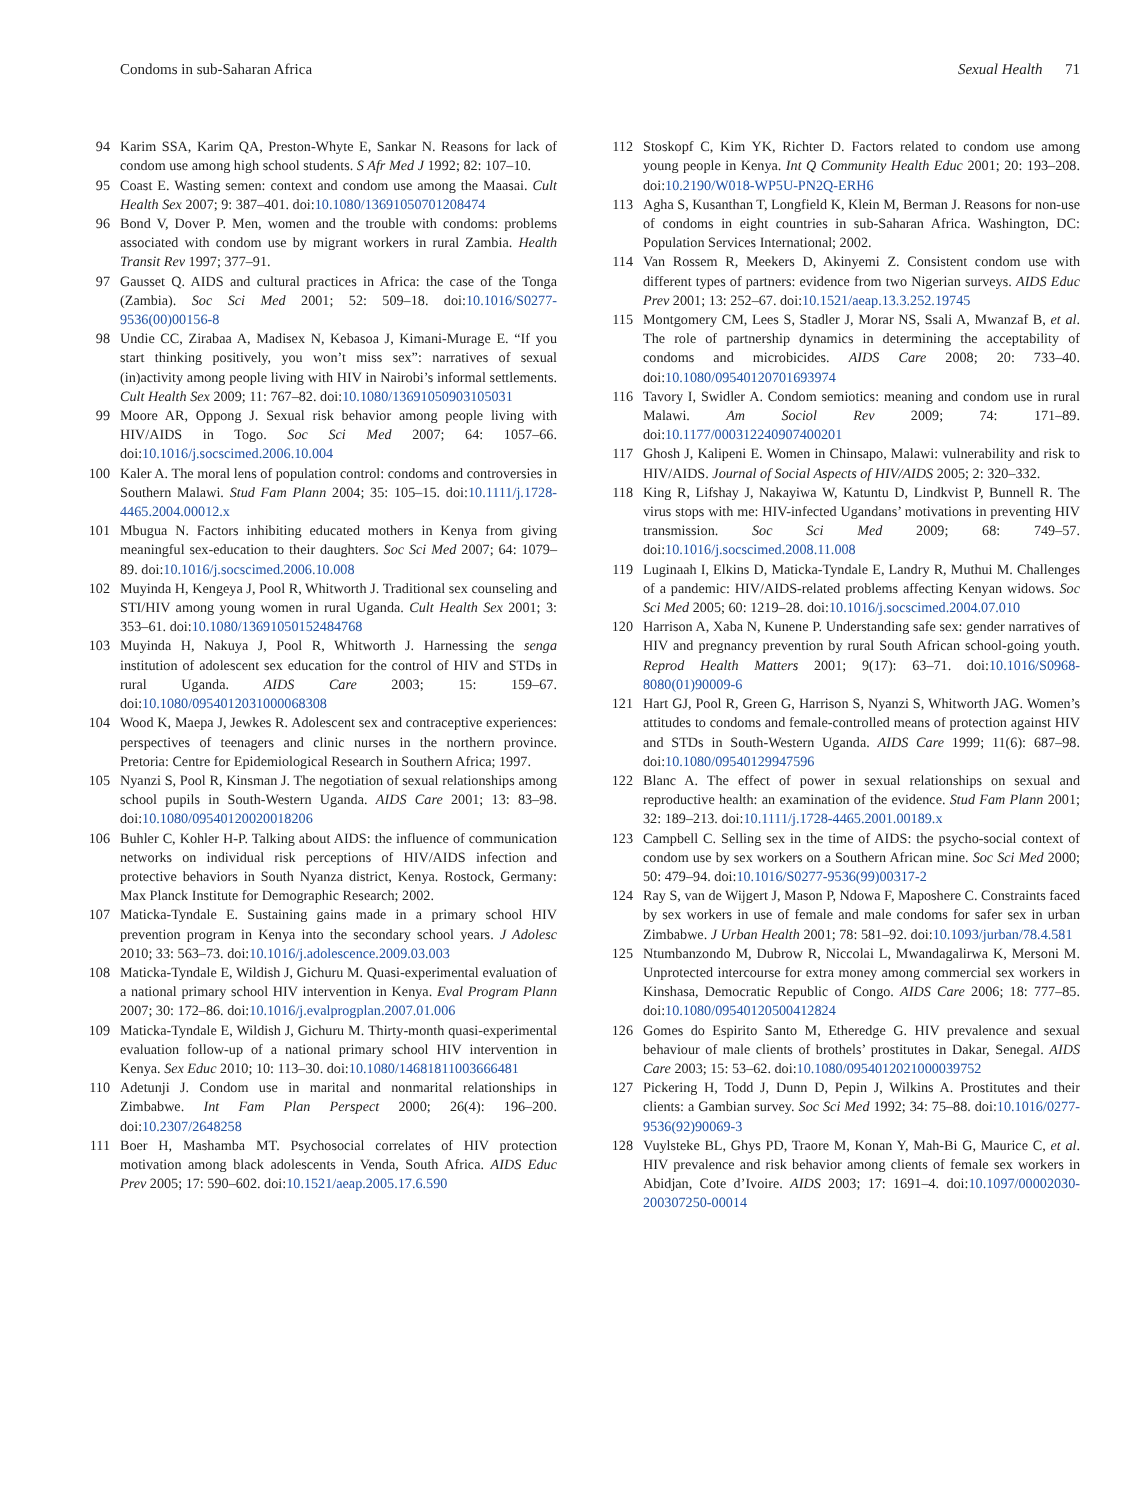Condoms in sub-Saharan Africa Sexual Health 71
94 Karim SSA, Karim QA, Preston-Whyte E, Sankar N. Reasons for lack of condom use among high school students. S Afr Med J 1992; 82: 107–10.
95 Coast E. Wasting semen: context and condom use among the Maasai. Cult Health Sex 2007; 9: 387–401. doi:10.1080/13691050701208474
96 Bond V, Dover P. Men, women and the trouble with condoms: problems associated with condom use by migrant workers in rural Zambia. Health Transit Rev 1997; 377–91.
97 Gausset Q. AIDS and cultural practices in Africa: the case of the Tonga (Zambia). Soc Sci Med 2001; 52: 509–18. doi:10.1016/S0277-9536(00)00156-8
98 Undie CC, Zirabaa A, Madisex N, Kebasoa J, Kimani-Murage E. “If you start thinking positively, you won’t miss sex”: narratives of sexual (in)activity among people living with HIV in Nairobi’s informal settlements. Cult Health Sex 2009; 11: 767–82. doi:10.1080/13691050903105031
99 Moore AR, Oppong J. Sexual risk behavior among people living with HIV/AIDS in Togo. Soc Sci Med 2007; 64: 1057–66. doi:10.1016/j.socscimed.2006.10.004
100 Kaler A. The moral lens of population control: condoms and controversies in Southern Malawi. Stud Fam Plann 2004; 35: 105–15. doi:10.1111/j.1728-4465.2004.00012.x
101 Mbugua N. Factors inhibiting educated mothers in Kenya from giving meaningful sex-education to their daughters. Soc Sci Med 2007; 64: 1079–89. doi:10.1016/j.socscimed.2006.10.008
102 Muyinda H, Kengeya J, Pool R, Whitworth J. Traditional sex counseling and STI/HIV among young women in rural Uganda. Cult Health Sex 2001; 3: 353–61. doi:10.1080/13691050152484768
103 Muyinda H, Nakuya J, Pool R, Whitworth J. Harnessing the senga institution of adolescent sex education for the control of HIV and STDs in rural Uganda. AIDS Care 2003; 15: 159–67. doi:10.1080/0954012031000068308
104 Wood K, Maepa J, Jewkes R. Adolescent sex and contraceptive experiences: perspectives of teenagers and clinic nurses in the northern province. Pretoria: Centre for Epidemiological Research in Southern Africa; 1997.
105 Nyanzi S, Pool R, Kinsman J. The negotiation of sexual relationships among school pupils in South-Western Uganda. AIDS Care 2001; 13: 83–98. doi:10.1080/09540120020018206
106 Buhler C, Kohler H-P. Talking about AIDS: the influence of communication networks on individual risk perceptions of HIV/AIDS infection and protective behaviors in South Nyanza district, Kenya. Rostock, Germany: Max Planck Institute for Demographic Research; 2002.
107 Maticka-Tyndale E. Sustaining gains made in a primary school HIV prevention program in Kenya into the secondary school years. J Adolesc 2010; 33: 563–73. doi:10.1016/j.adolescence.2009.03.003
108 Maticka-Tyndale E, Wildish J, Gichuru M. Quasi-experimental evaluation of a national primary school HIV intervention in Kenya. Eval Program Plann 2007; 30: 172–86. doi:10.1016/j.evalprogplan.2007.01.006
109 Maticka-Tyndale E, Wildish J, Gichuru M. Thirty-month quasi-experimental evaluation follow-up of a national primary school HIV intervention in Kenya. Sex Educ 2010; 10: 113–30. doi:10.1080/14681811003666481
110 Adetunji J. Condom use in marital and nonmarital relationships in Zimbabwe. Int Fam Plan Perspect 2000; 26(4): 196–200. doi:10.2307/2648258
111 Boer H, Mashamba MT. Psychosocial correlates of HIV protection motivation among black adolescents in Venda, South Africa. AIDS Educ Prev 2005; 17: 590–602. doi:10.1521/aeap.2005.17.6.590
112 Stoskopf C, Kim YK, Richter D. Factors related to condom use among young people in Kenya. Int Q Community Health Educ 2001; 20: 193–208. doi:10.2190/W018-WP5U-PN2Q-ERH6
113 Agha S, Kusanthan T, Longfield K, Klein M, Berman J. Reasons for non-use of condoms in eight countries in sub-Saharan Africa. Washington, DC: Population Services International; 2002.
114 Van Rossem R, Meekers D, Akinyemi Z. Consistent condom use with different types of partners: evidence from two Nigerian surveys. AIDS Educ Prev 2001; 13: 252–67. doi:10.1521/aeap.13.3.252.19745
115 Montgomery CM, Lees S, Stadler J, Morar NS, Ssali A, Mwanzaf B, et al. The role of partnership dynamics in determining the acceptability of condoms and microbicides. AIDS Care 2008; 20: 733–40. doi:10.1080/09540120701693974
116 Tavory I, Swidler A. Condom semiotics: meaning and condom use in rural Malawi. Am Sociol Rev 2009; 74: 171–89. doi:10.1177/000312240907400201
117 Ghosh J, Kalipeni E. Women in Chinsapo, Malawi: vulnerability and risk to HIV/AIDS. Journal of Social Aspects of HIV/AIDS 2005; 2: 320–332.
118 King R, Lifshay J, Nakayiwa W, Katuntu D, Lindkvist P, Bunnell R. The virus stops with me: HIV-infected Ugandans’ motivations in preventing HIV transmission. Soc Sci Med 2009; 68: 749–57. doi:10.1016/j.socscimed.2008.11.008
119 Luginaah I, Elkins D, Maticka-Tyndale E, Landry R, Muthui M. Challenges of a pandemic: HIV/AIDS-related problems affecting Kenyan widows. Soc Sci Med 2005; 60: 1219–28. doi:10.1016/j.socscimed.2004.07.010
120 Harrison A, Xaba N, Kunene P. Understanding safe sex: gender narratives of HIV and pregnancy prevention by rural South African school-going youth. Reprod Health Matters 2001; 9(17): 63–71. doi:10.1016/S0968-8080(01)90009-6
121 Hart GJ, Pool R, Green G, Harrison S, Nyanzi S, Whitworth JAG. Women’s attitudes to condoms and female-controlled means of protection against HIV and STDs in South-Western Uganda. AIDS Care 1999; 11(6): 687–98. doi:10.1080/09540129947596
122 Blanc A. The effect of power in sexual relationships on sexual and reproductive health: an examination of the evidence. Stud Fam Plann 2001; 32: 189–213. doi:10.1111/j.1728-4465.2001.00189.x
123 Campbell C. Selling sex in the time of AIDS: the psycho-social context of condom use by sex workers on a Southern African mine. Soc Sci Med 2000; 50: 479–94. doi:10.1016/S0277-9536(99)00317-2
124 Ray S, van de Wijgert J, Mason P, Ndowa F, Maposhere C. Constraints faced by sex workers in use of female and male condoms for safer sex in urban Zimbabwe. J Urban Health 2001; 78: 581–92. doi:10.1093/jurban/78.4.581
125 Ntumbanzondo M, Dubrow R, Niccolai L, Mwandagalirwa K, Mersoni M. Unprotected intercourse for extra money among commercial sex workers in Kinshasa, Democratic Republic of Congo. AIDS Care 2006; 18: 777–85. doi:10.1080/09540120500412824
126 Gomes do Espirito Santo M, Etheredge G. HIV prevalence and sexual behaviour of male clients of brothels’ prostitutes in Dakar, Senegal. AIDS Care 2003; 15: 53–62. doi:10.1080/0954012021000039752
127 Pickering H, Todd J, Dunn D, Pepin J, Wilkins A. Prostitutes and their clients: a Gambian survey. Soc Sci Med 1992; 34: 75–88. doi:10.1016/0277-9536(92)90069-3
128 Vuylsteke BL, Ghys PD, Traore M, Konan Y, Mah-Bi G, Maurice C, et al. HIV prevalence and risk behavior among clients of female sex workers in Abidjan, Cote d’Ivoire. AIDS 2003; 17: 1691–4. doi:10.1097/00002030-200307250-00014